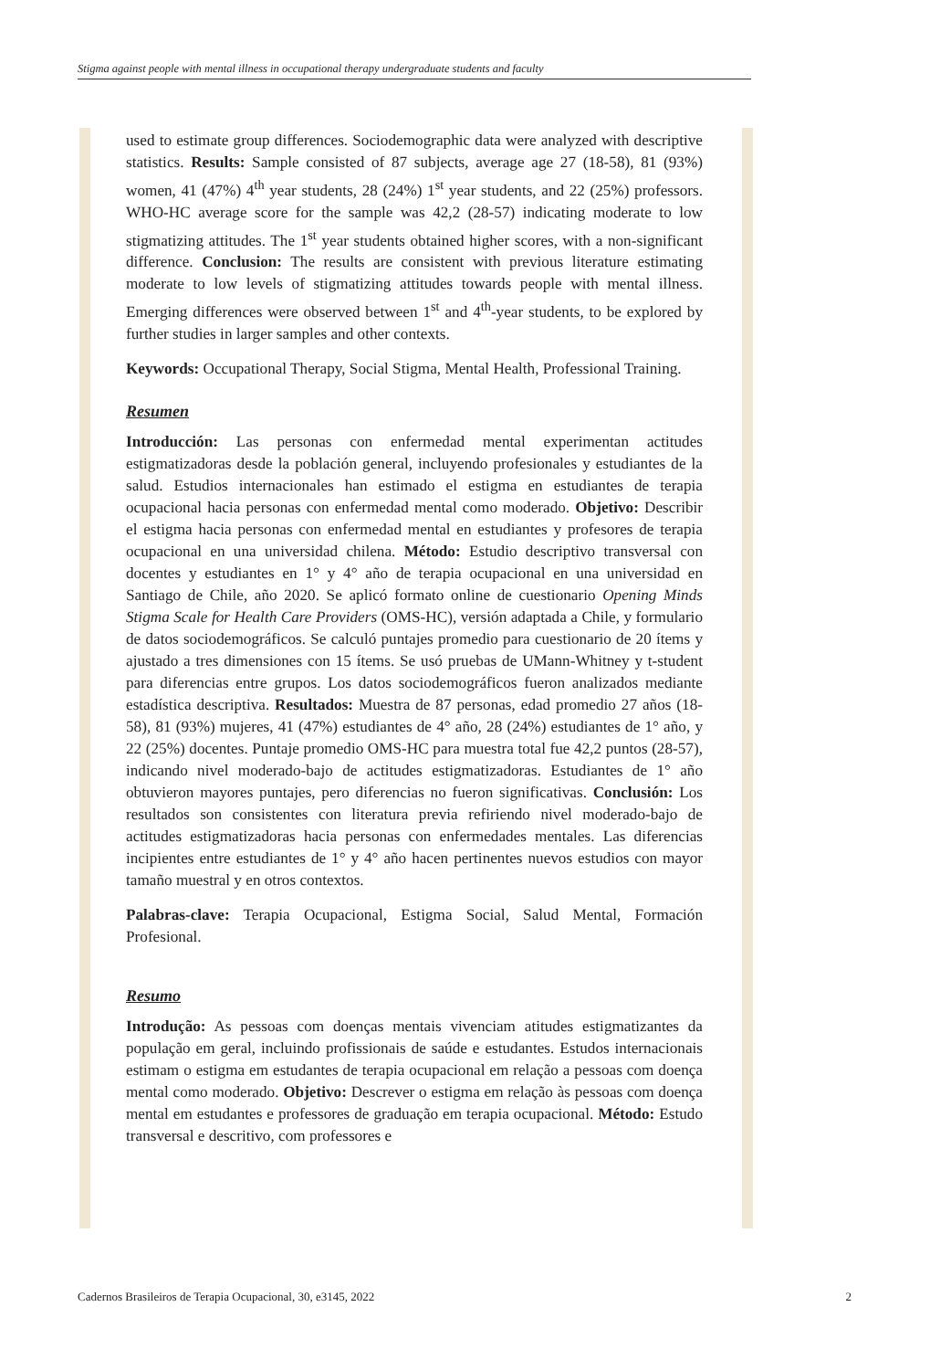Stigma against people with mental illness in occupational therapy undergraduate students and faculty
used to estimate group differences. Sociodemographic data were analyzed with descriptive statistics. Results: Sample consisted of 87 subjects, average age 27 (18-58), 81 (93%) women, 41 (47%) 4<sup>th</sup> year students, 28 (24%) 1<sup>st</sup> year students, and 22 (25%) professors. WHO-HC average score for the sample was 42,2 (28-57) indicating moderate to low stigmatizing attitudes. The 1<sup>st</sup> year students obtained higher scores, with a non-significant difference. Conclusion: The results are consistent with previous literature estimating moderate to low levels of stigmatizing attitudes towards people with mental illness. Emerging differences were observed between 1<sup>st</sup> and 4<sup>th</sup>-year students, to be explored by further studies in larger samples and other contexts.
Keywords: Occupational Therapy, Social Stigma, Mental Health, Professional Training.
Resumen
Introducción: Las personas con enfermedad mental experimentan actitudes estigmatizadoras desde la población general, incluyendo profesionales y estudiantes de la salud. Estudios internacionales han estimado el estigma en estudiantes de terapia ocupacional hacia personas con enfermedad mental como moderado. Objetivo: Describir el estigma hacia personas con enfermedad mental en estudiantes y profesores de terapia ocupacional en una universidad chilena. Método: Estudio descriptivo transversal con docentes y estudiantes en 1° y 4° año de terapia ocupacional en una universidad en Santiago de Chile, año 2020. Se aplicó formato online de cuestionario Opening Minds Stigma Scale for Health Care Providers (OMS-HC), versión adaptada a Chile, y formulario de datos sociodemográficos. Se calculó puntajes promedio para cuestionario de 20 ítems y ajustado a tres dimensiones con 15 ítems. Se usó pruebas de UMann-Whitney y t-student para diferencias entre grupos. Los datos sociodemográficos fueron analizados mediante estadística descriptiva. Resultados: Muestra de 87 personas, edad promedio 27 años (18-58), 81 (93%) mujeres, 41 (47%) estudiantes de 4° año, 28 (24%) estudiantes de 1° año, y 22 (25%) docentes. Puntaje promedio OMS-HC para muestra total fue 42,2 puntos (28-57), indicando nivel moderado-bajo de actitudes estigmatizadoras. Estudiantes de 1° año obtuvieron mayores puntajes, pero diferencias no fueron significativas. Conclusión: Los resultados son consistentes con literatura previa refiriendo nivel moderado-bajo de actitudes estigmatizadoras hacia personas con enfermedades mentales. Las diferencias incipientes entre estudiantes de 1° y 4° año hacen pertinentes nuevos estudios con mayor tamaño muestral y en otros contextos.
Palabras-clave: Terapia Ocupacional, Estigma Social, Salud Mental, Formación Profesional.
Resumo
Introdução: As pessoas com doenças mentais vivenciam atitudes estigmatizantes da população em geral, incluindo profissionais de saúde e estudantes. Estudos internacionais estimam o estigma em estudantes de terapia ocupacional em relação a pessoas com doença mental como moderado. Objetivo: Descrever o estigma em relação às pessoas com doença mental em estudantes e professores de graduação em terapia ocupacional. Método: Estudo transversal e descritivo, com professores e
Cadernos Brasileiros de Terapia Ocupacional, 30, e3145, 2022 2